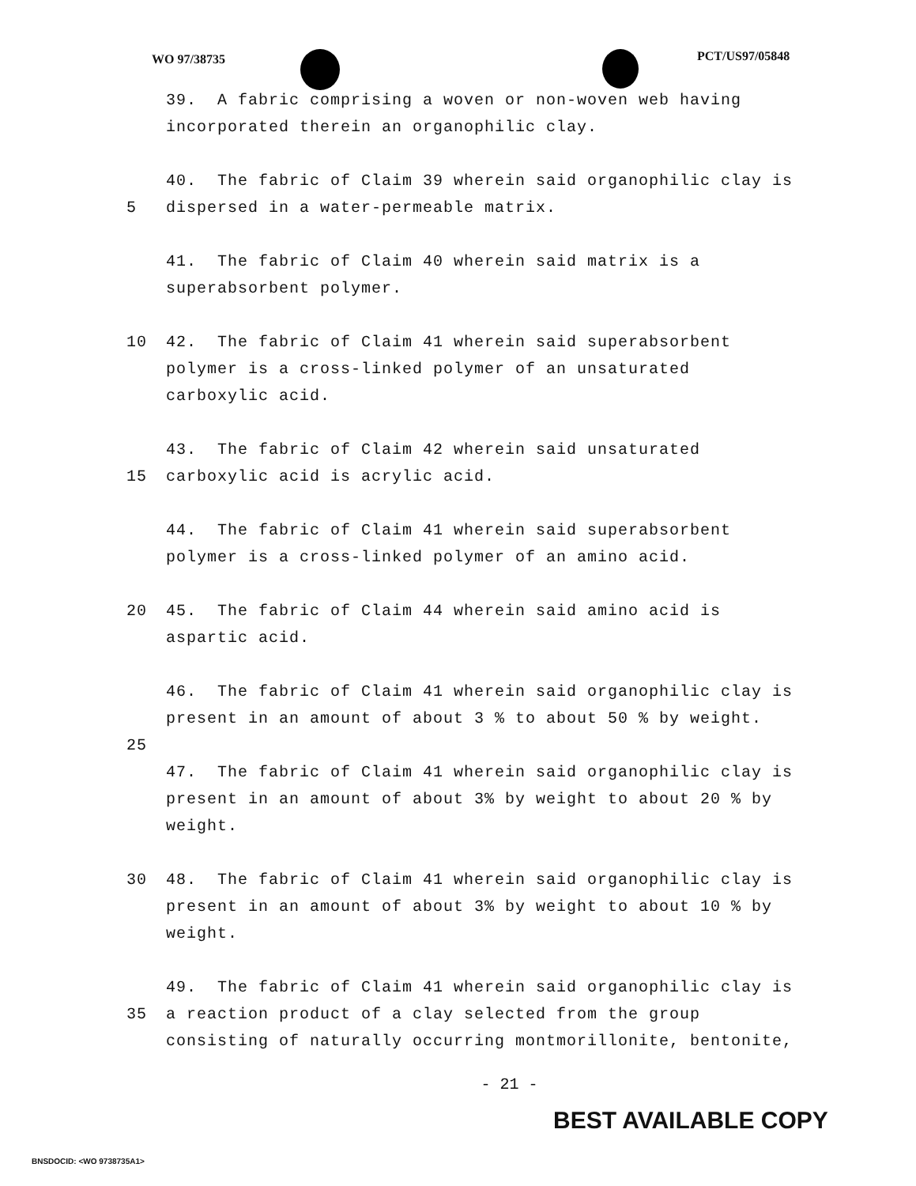WO 97/38735 PCT/US97/05848
39. A fabric comprising a woven or non-woven web having
incorporated therein an organophilic clay.
40. The fabric of Claim 39 wherein said organophilic clay is
5 dispersed in a water-permeable matrix.
41. The fabric of Claim 40 wherein said matrix is a
superabsorbent polymer.
10 42. The fabric of Claim 41 wherein said superabsorbent
polymer is a cross-linked polymer of an unsaturated
carboxylic acid.
43. The fabric of Claim 42 wherein said unsaturated
15 carboxylic acid is acrylic acid.
44. The fabric of Claim 41 wherein said superabsorbent
polymer is a cross-linked polymer of an amino acid.
20 45. The fabric of Claim 44 wherein said amino acid is
aspartic acid.
46. The fabric of Claim 41 wherein said organophilic clay is
present in an amount of about 3 % to about 50 % by weight.
25
47. The fabric of Claim 41 wherein said organophilic clay is
present in an amount of about 3% by weight to about 20 % by
weight.
30 48. The fabric of Claim 41 wherein said organophilic clay is
present in an amount of about 3% by weight to about 10 % by
weight.
49. The fabric of Claim 41 wherein said organophilic clay is
35 a reaction product of a clay selected from the group
consisting of naturally occurring montmorillonite, bentonite,
- 21 -
BEST AVAILABLE COPY
BNSDOCID: <WO 9738735A1>